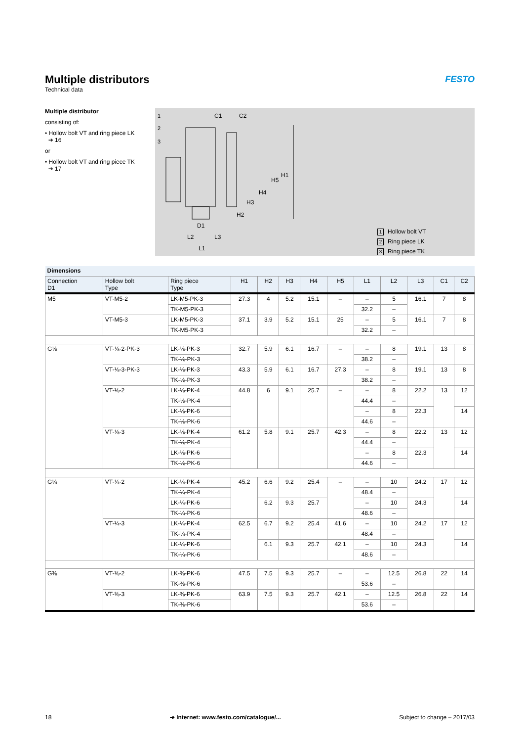Multiple distributors
FESTO
Technical data
Multiple distributor
consisting of:
• Hollow bolt VT and ring piece LK
➔ 16
or
• Hollow bolt VT and ring piece TK
➔ 17
1
2
3
C1
C2
D1
L2
L3
L1
H1
H5
H4
H3
H2
1 Hollow bolt VT
2 Ring piece LK
3 Ring piece TK
| Dimensions | | | | | | | | | | | | |
| --- | --- | --- | --- | --- | --- | --- | --- | --- | --- | --- | --- | --- |
| Connection D1 | Hollow bolt Type | Ring piece Type | H1 | H2 | H3 | H4 | H5 | L1 | L2 | L3 | C1 | C2 |
| M5 | VT-M5-2 | LK-M5-PK-3 | 27.3 | 4 | 5.2 | 15.1 | – | – | 5 | 16.1 | 7 | 8 |
| | | TK-M5-PK-3 | | | | | | 32.2 | – | | | |
| | VT-M5-3 | LK-M5-PK-3 | 37.1 | 3.9 | 5.2 | 15.1 | 25 | – | 5 | 16.1 | 7 | 8 |
| | | TK-M5-PK-3 | | | | | | 32.2 | – | | | |
| G⅛ | VT-⅛-2-PK-3 | LK-⅛-PK-3 | 32.7 | 5.9 | 6.1 | 16.7 | – | – | 8 | 19.1 | 13 | 8 |
| | | TK-⅛-PK-3 | | | | | | 38.2 | – | | | |
| | VT-⅛-3-PK-3 | LK-⅛-PK-3 | 43.3 | 5.9 | 6.1 | 16.7 | 27.3 | – | 8 | 19.1 | 13 | 8 |
| | | TK-⅛-PK-3 | | | | | | 38.2 | – | | | |
| | VT-⅛-2 | LK-⅛-PK-4 | 44.8 | 6 | 9.1 | 25.7 | – | – | 8 | 22.2 | 13 | 12 |
| | | TK-⅛-PK-4 | | | | | | 44.4 | – | | | |
| | | LK-⅛-PK-6 | | | | | | – | 8 | 22.3 | | 14 |
| | | TK-⅛-PK-6 | | | | | | 44.6 | – | | | |
| | VT-⅛-3 | LK-⅛-PK-4 | 61.2 | 5.8 | 9.1 | 25.7 | 42.3 | – | 8 | 22.2 | 13 | 12 |
| | | TK-⅛-PK-4 | | | | | | 44.4 | – | | | |
| | | LK-⅛-PK-6 | | | | | | – | 8 | 22.3 | | 14 |
| | | TK-⅛-PK-6 | | | | | | 44.6 | – | | | |
| G¼ | VT-¼-2 | LK-¼-PK-4 | 45.2 | 6.6 | 9.2 | 25.4 | – | – | 10 | 24.2 | 17 | 12 |
| | | TK-¼-PK-4 | | | | | | 48.4 | – | | | |
| | | LK-¼-PK-6 | | 6.2 | 9.3 | 25.7 | | – | 10 | 24.3 | | 14 |
| | | TK-¼-PK-6 | | | | | | 48.6 | – | | | |
| | VT-¼-3 | LK-¼-PK-4 | 62.5 | 6.7 | 9.2 | 25.4 | 41.6 | – | 10 | 24.2 | 17 | 12 |
| | | TK-¼-PK-4 | | | | | | 48.4 | – | | | |
| | | LK-¼-PK-6 | | 6.1 | 9.3 | 25.7 | 42.1 | – | 10 | 24.3 | | 14 |
| | | TK-¼-PK-6 | | | | | | 48.6 | – | | | |
| G⅜ | VT-⅜-2 | LK-⅜-PK-6 | 47.5 | 7.5 | 9.3 | 25.7 | – | – | 12.5 | 26.8 | 22 | 14 |
| | | TK-⅜-PK-6 | | | | | | 53.6 | – | | | |
| | VT-⅜-3 | LK-⅜-PK-6 | 63.9 | 7.5 | 9.3 | 25.7 | 42.1 | – | 12.5 | 26.8 | 22 | 14 |
| | | TK-⅜-PK-6 | | | | | | 53.6 | – | | | |
18 ➔ Internet: www.festo.com/catalogue/... Subject to change – 2017/03